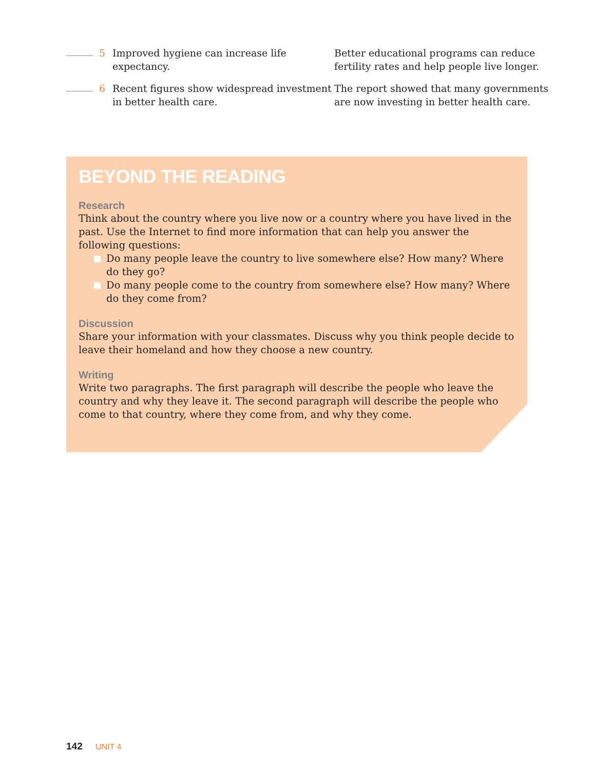5 Improved hygiene can increase life expectancy.
Better educational programs can reduce fertility rates and help people live longer.
6 Recent figures show widespread investment in better health care.
The report showed that many governments are now investing in better health care.
BEYOND THE READING
Research
Think about the country where you live now or a country where you have lived in the past. Use the Internet to find more information that can help you answer the following questions:
Do many people leave the country to live somewhere else? How many? Where do they go?
Do many people come to the country from somewhere else? How many? Where do they come from?
Discussion
Share your information with your classmates. Discuss why you think people decide to leave their homeland and how they choose a new country.
Writing
Write two paragraphs. The first paragraph will describe the people who leave the country and why they leave it. The second paragraph will describe the people who come to that country, where they come from, and why they come.
142 UNIT 4